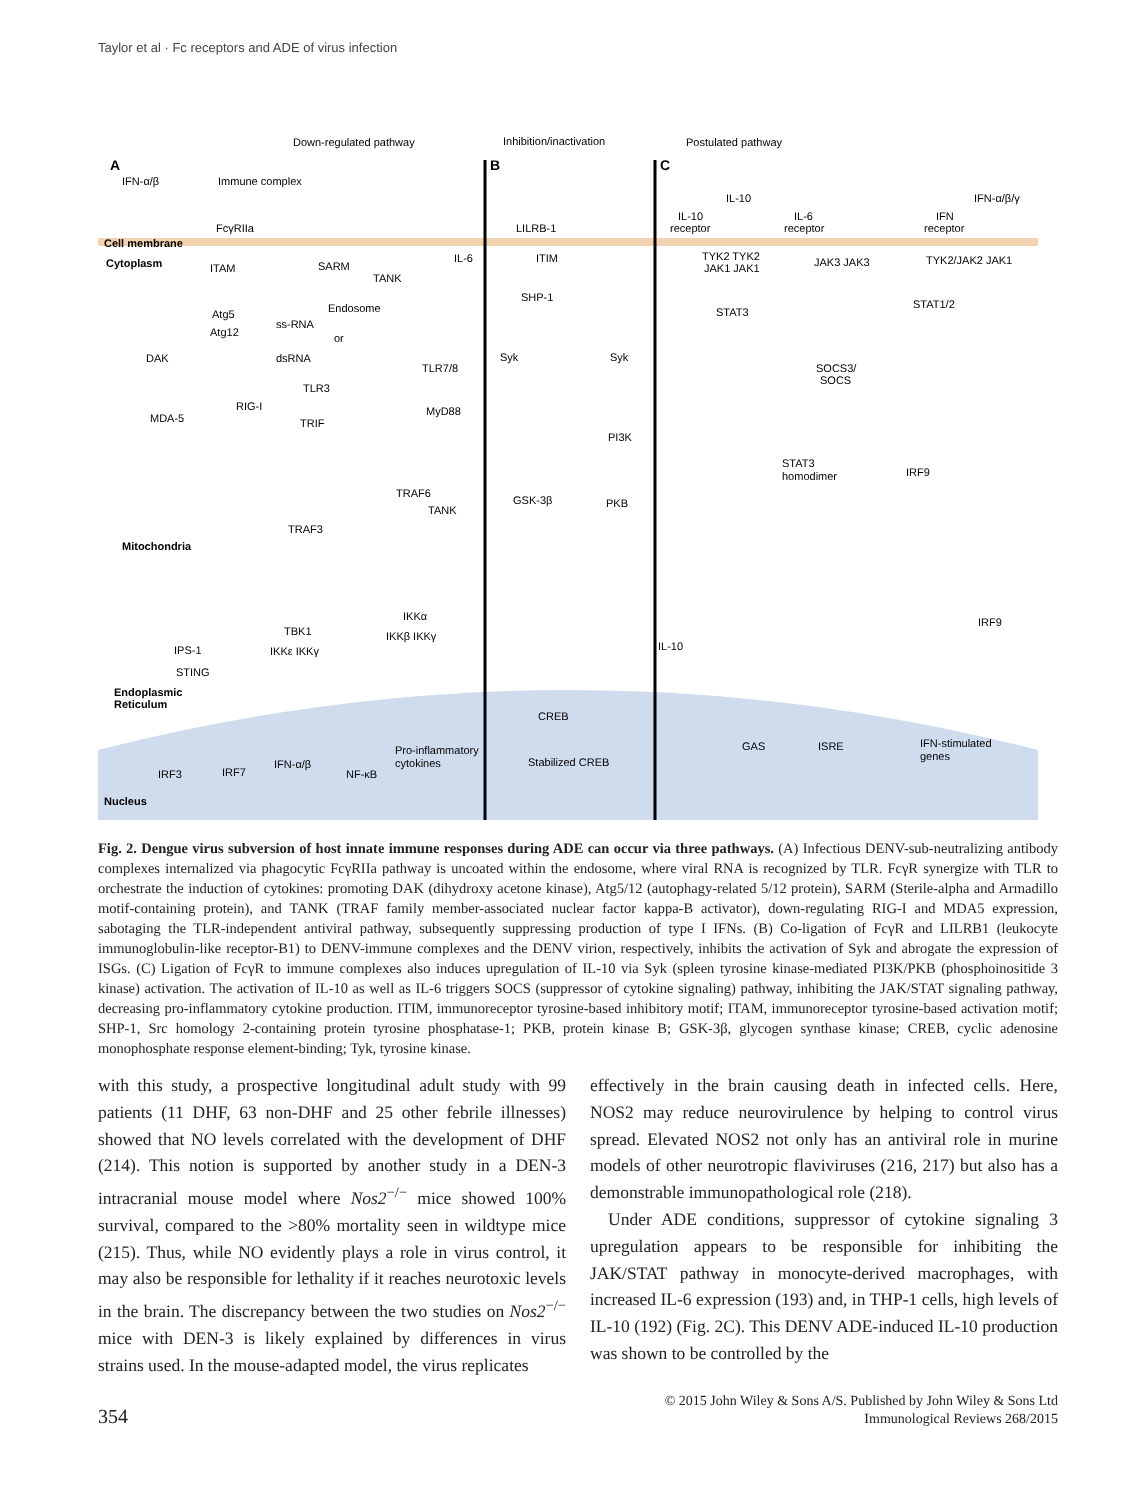Taylor et al · Fc receptors and ADE of virus infection
Down-regulated pathway
Inhibition/inactivation
Postulated pathway
A
B
C
IFN-α/β
Immune complex
FcγRIIa
Cell membrane
Cytoplasm
ITAM
SARM
TANK
IL-6
Atg5
Atg12
Endosome
ss-RNA
or
dsRNA
TLR7/8
TLR3
MyD88
TRIF
DAK
MDA-5
RIG-I
TRAF6
TANK
TRAF3
Mitochondria
IPS-1
STING
Endoplasmic
Reticulum
TBK1
IKKε IKKγ
IKKα
IKKβ IKKγ
IRF3
IRF7
IFN-α/β
NF-κB
Pro-inflammatory
cytokines
Nucleus
LILRB-1
ITIM
SHP-1
Syk
Syk
PI3K
GSK-3β
PKB
CREB
Stabilized CREB
IL-10
IL-10
receptor
IL-6
receptor
IFN-α/β/γ
IFN
receptor
TYK2 TYK2
JAK1 JAK1
JAK3 JAK3
TYK2/JAK2 JAK1
STAT3
STAT1/2
SOCS3/
SOCS
STAT3
homodimer
IRF9
IRF9
IL-10
GAS
ISRE
IFN-stimulated
genes
Fig. 2. Dengue virus subversion of host innate immune responses during ADE can occur via three pathways. (A) Infectious DENV-sub-neutralizing antibody complexes internalized via phagocytic FcγRIIa pathway is uncoated within the endosome, where viral RNA is recognized by TLR. FcγR synergize with TLR to orchestrate the induction of cytokines: promoting DAK (dihydroxy acetone kinase), Atg5/12 (autophagy-related 5/12 protein), SARM (Sterile-alpha and Armadillo motif-containing protein), and TANK (TRAF family member-associated nuclear factor kappa-B activator), down-regulating RIG-I and MDA5 expression, sabotaging the TLR-independent antiviral pathway, subsequently suppressing production of type I IFNs. (B) Co-ligation of FcγR and LILRB1 (leukocyte immunoglobulin-like receptor-B1) to DENV-immune complexes and the DENV virion, respectively, inhibits the activation of Syk and abrogate the expression of ISGs. (C) Ligation of FcγR to immune complexes also induces upregulation of IL-10 via Syk (spleen tyrosine kinase-mediated PI3K/PKB (phosphoinositide 3 kinase) activation. The activation of IL-10 as well as IL-6 triggers SOCS (suppressor of cytokine signaling) pathway, inhibiting the JAK/STAT signaling pathway, decreasing pro-inflammatory cytokine production. ITIM, immunoreceptor tyrosine-based inhibitory motif; ITAM, immunoreceptor tyrosine-based activation motif; SHP-1, Src homology 2-containing protein tyrosine phosphatase-1; PKB, protein kinase B; GSK-3β, glycogen synthase kinase; CREB, cyclic adenosine monophosphate response element-binding; Tyk, tyrosine kinase.
with this study, a prospective longitudinal adult study with 99 patients (11 DHF, 63 non-DHF and 25 other febrile illnesses) showed that NO levels correlated with the development of DHF (214). This notion is supported by another study in a DEN-3 intracranial mouse model where Nos2<sup>−/−</sup> mice showed 100% survival, compared to the >80% mortality seen in wildtype mice (215). Thus, while NO evidently plays a role in virus control, it may also be responsible for lethality if it reaches neurotoxic levels in the brain. The discrepancy between the two studies on Nos2<sup>−/−</sup> mice with DEN-3 is likely explained by differences in virus strains used. In the mouse-adapted model, the virus replicates
effectively in the brain causing death in infected cells. Here, NOS2 may reduce neurovirulence by helping to control virus spread. Elevated NOS2 not only has an antiviral role in murine models of other neurotropic flaviviruses (216, 217) but also has a demonstrable immunopathological role (218).
Under ADE conditions, suppressor of cytokine signaling 3 upregulation appears to be responsible for inhibiting the JAK/STAT pathway in monocyte-derived macrophages, with increased IL-6 expression (193) and, in THP-1 cells, high levels of IL-10 (192) (Fig. 2C). This DENV ADE-induced IL-10 production was shown to be controlled by the
354
© 2015 John Wiley & Sons A/S. Published by John Wiley & Sons Ltd
Immunological Reviews 268/2015